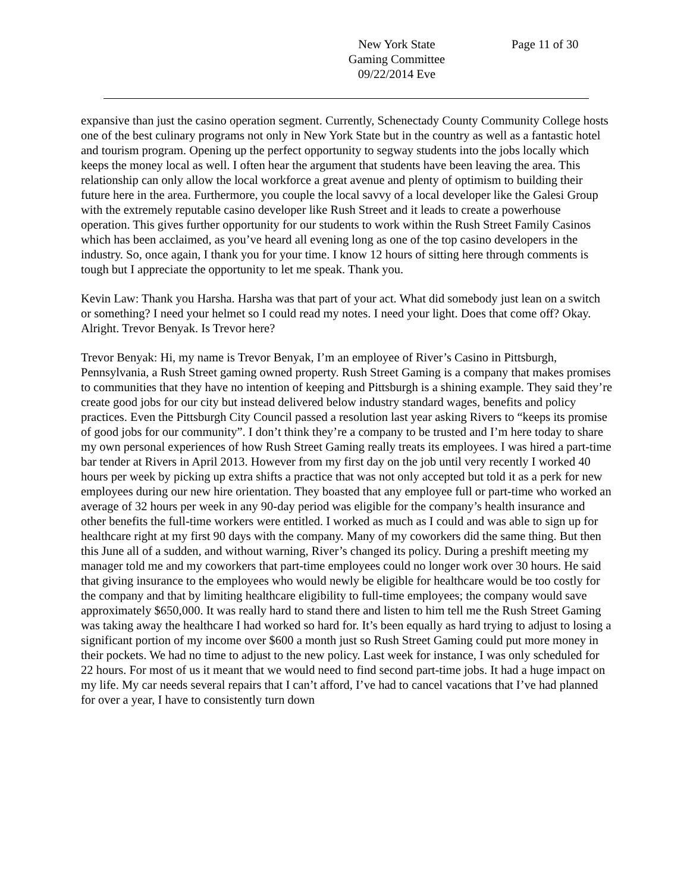New York State
Gaming Committee
09/22/2014 Eve
Page 11 of 30
expansive than just the casino operation segment. Currently, Schenectady County Community College hosts one of the best culinary programs not only in New York State but in the country as well as a fantastic hotel and tourism program. Opening up the perfect opportunity to segway students into the jobs locally which keeps the money local as well. I often hear the argument that students have been leaving the area. This relationship can only allow the local workforce a great avenue and plenty of optimism to building their future here in the area. Furthermore, you couple the local savvy of a local developer like the Galesi Group with the extremely reputable casino developer like Rush Street and it leads to create a powerhouse operation. This gives further opportunity for our students to work within the Rush Street Family Casinos which has been acclaimed, as you’ve heard all evening long as one of the top casino developers in the industry. So, once again, I thank you for your time. I know 12 hours of sitting here through comments is tough but I appreciate the opportunity to let me speak. Thank you.
Kevin Law: Thank you Harsha. Harsha was that part of your act. What did somebody just lean on a switch or something? I need your helmet so I could read my notes. I need your light. Does that come off? Okay. Alright. Trevor Benyak. Is Trevor here?
Trevor Benyak: Hi, my name is Trevor Benyak, I’m an employee of River’s Casino in Pittsburgh, Pennsylvania, a Rush Street gaming owned property. Rush Street Gaming is a company that makes promises to communities that they have no intention of keeping and Pittsburgh is a shining example. They said they’re create good jobs for our city but instead delivered below industry standard wages, benefits and policy practices. Even the Pittsburgh City Council passed a resolution last year asking Rivers to “keeps its promise of good jobs for our community”. I don’t think they’re a company to be trusted and I’m here today to share my own personal experiences of how Rush Street Gaming really treats its employees. I was hired a part-time bar tender at Rivers in April 2013. However from my first day on the job until very recently I worked 40 hours per week by picking up extra shifts a practice that was not only accepted but told it as a perk for new employees during our new hire orientation. They boasted that any employee full or part-time who worked an average of 32 hours per week in any 90-day period was eligible for the company’s health insurance and other benefits the full-time workers were entitled. I worked as much as I could and was able to sign up for healthcare right at my first 90 days with the company. Many of my coworkers did the same thing. But then this June all of a sudden, and without warning, River’s changed its policy. During a preshift meeting my manager told me and my coworkers that part-time employees could no longer work over 30 hours. He said that giving insurance to the employees who would newly be eligible for healthcare would be too costly for the company and that by limiting healthcare eligibility to full-time employees; the company would save approximately $650,000. It was really hard to stand there and listen to him tell me the Rush Street Gaming was taking away the healthcare I had worked so hard for. It’s been equally as hard trying to adjust to losing a significant portion of my income over $600 a month just so Rush Street Gaming could put more money in their pockets. We had no time to adjust to the new policy. Last week for instance, I was only scheduled for 22 hours. For most of us it meant that we would need to find second part-time jobs. It had a huge impact on my life. My car needs several repairs that I can’t afford, I’ve had to cancel vacations that I’ve had planned for over a year, I have to consistently turn down